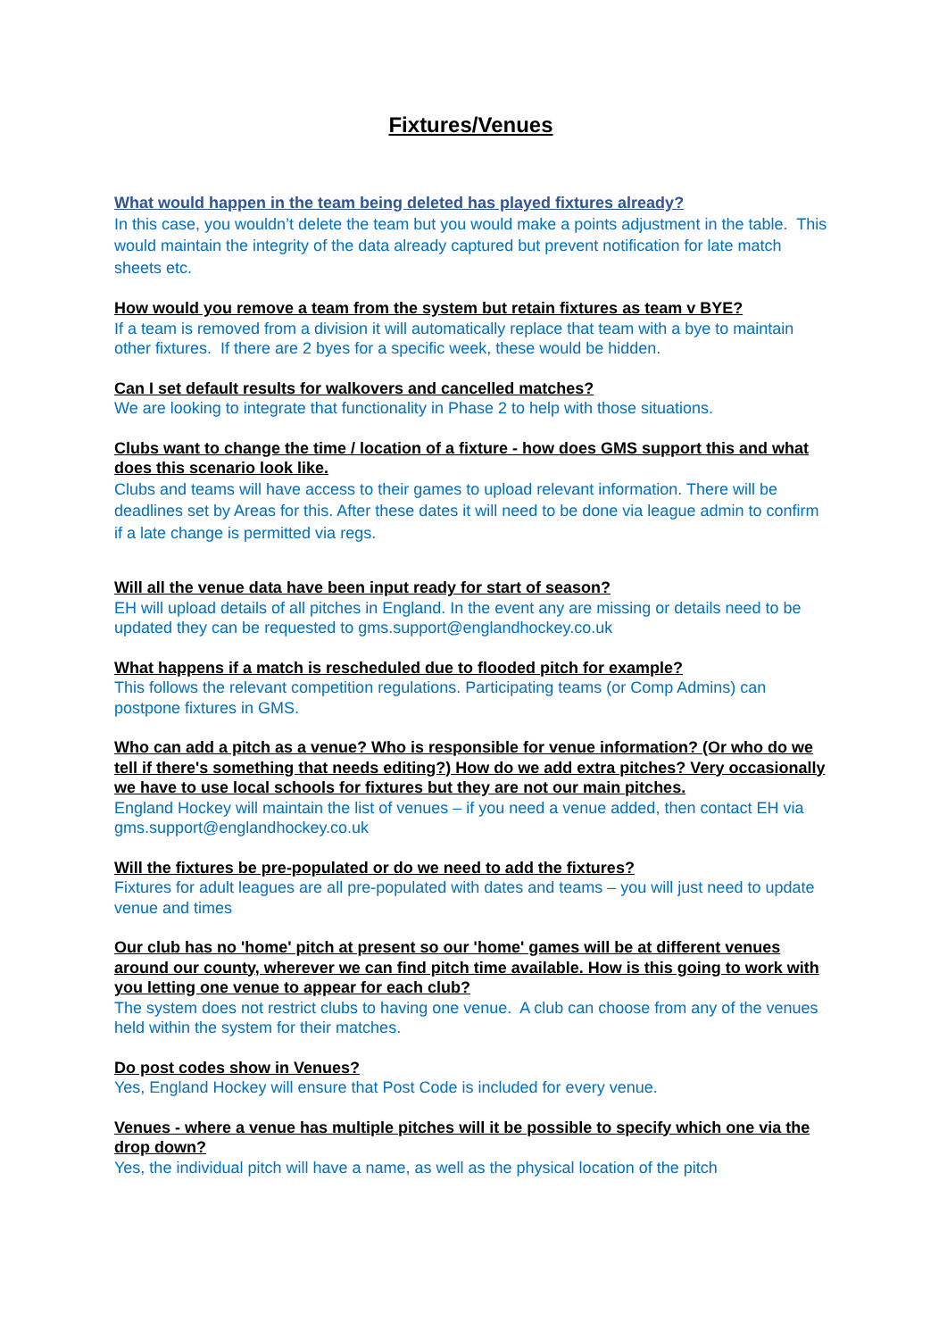Fixtures/Venues
What would happen in the team being deleted has played fixtures already?
In this case, you wouldn’t delete the team but you would make a points adjustment in the table. This would maintain the integrity of the data already captured but prevent notification for late match sheets etc.
How would you remove a team from the system but retain fixtures as team v BYE?
If a team is removed from a division it will automatically replace that team with a bye to maintain other fixtures. If there are 2 byes for a specific week, these would be hidden.
Can I set default results for walkovers and cancelled matches?
We are looking to integrate that functionality in Phase 2 to help with those situations.
Clubs want to change the time / location of a fixture - how does GMS support this and what does this scenario look like.
Clubs and teams will have access to their games to upload relevant information. There will be deadlines set by Areas for this. After these dates it will need to be done via league admin to confirm if a late change is permitted via regs.
Will all the venue data have been input ready for start of season?
EH will upload details of all pitches in England. In the event any are missing or details need to be updated they can be requested to gms.support@englandhockey.co.uk
What happens if a match is rescheduled due to flooded pitch for example?
This follows the relevant competition regulations. Participating teams (or Comp Admins) can postpone fixtures in GMS.
Who can add a pitch as a venue? Who is responsible for venue information? (Or who do we tell if there's something that needs editing?) How do we add extra pitches? Very occasionally we have to use local schools for fixtures but they are not our main pitches.
England Hockey will maintain the list of venues – if you need a venue added, then contact EH via gms.support@englandhockey.co.uk
Will the fixtures be pre-populated or do we need to add the fixtures?
Fixtures for adult leagues are all pre-populated with dates and teams – you will just need to update venue and times
Our club has no 'home' pitch at present so our 'home' games will be at different venues around our county, wherever we can find pitch time available. How is this going to work with you letting one venue to appear for each club?
The system does not restrict clubs to having one venue. A club can choose from any of the venues held within the system for their matches.
Do post codes show in Venues?
Yes, England Hockey will ensure that Post Code is included for every venue.
Venues - where a venue has multiple pitches will it be possible to specify which one via the drop down?
Yes, the individual pitch will have a name, as well as the physical location of the pitch